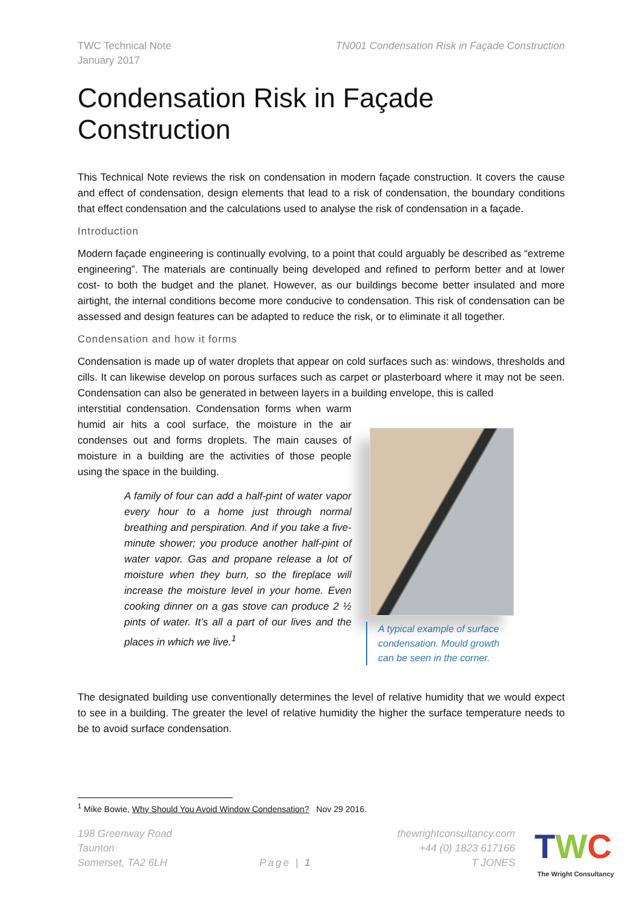TWC Technical Note
January 2017
TN001 Condensation Risk in Façade Construction
Condensation Risk in Façade Construction
This Technical Note reviews the risk on condensation in modern façade construction. It covers the cause and effect of condensation, design elements that lead to a risk of condensation, the boundary conditions that effect condensation and the calculations used to analyse the risk of condensation in a façade.
Introduction
Modern façade engineering is continually evolving, to a point that could arguably be described as “extreme engineering”. The materials are continually being developed and refined to perform better and at lower cost- to both the budget and the planet. However, as our buildings become better insulated and more airtight, the internal conditions become more conducive to condensation. This risk of condensation can be assessed and design features can be adapted to reduce the risk, or to eliminate it all together.
Condensation and how it forms
Condensation is made up of water droplets that appear on cold surfaces such as: windows, thresholds and cills. It can likewise develop on porous surfaces such as carpet or plasterboard where it may not be seen. Condensation can also be generated in between layers in a building envelope, this is called
interstitial condensation. Condensation forms when warm humid air hits a cool surface, the moisture in the air condenses out and forms droplets. The main causes of moisture in a building are the activities of those people using the space in the building.
A family of four can add a half-pint of water vapor every hour to a home just through normal breathing and perspiration. And if you take a five-minute shower; you produce another half-pint of water vapor. Gas and propane release a lot of moisture when they burn, so the fireplace will increase the moisture level in your home. Even cooking dinner on a gas stove can produce 2 ½ pints of water. It’s all a part of our lives and the places in which we live.<sup>1</sup>
A typical example of surface condensation. Mould growth can be seen in the corner.
The designated building use conventionally determines the level of relative humidity that we would expect to see in a building. The greater the level of relative humidity the higher the surface temperature needs to be to avoid surface condensation.
<sup>1</sup> Mike Bowie, Why Should You Avoid Window Condensation? Nov 29 2016.
198 Greenway Road
Taunton
Somerset, TA2 6LH
Page | 1
thewrightconsultancy.com
+44 (0) 1823 617166
T JONES
TWC
The Wright Consultancy